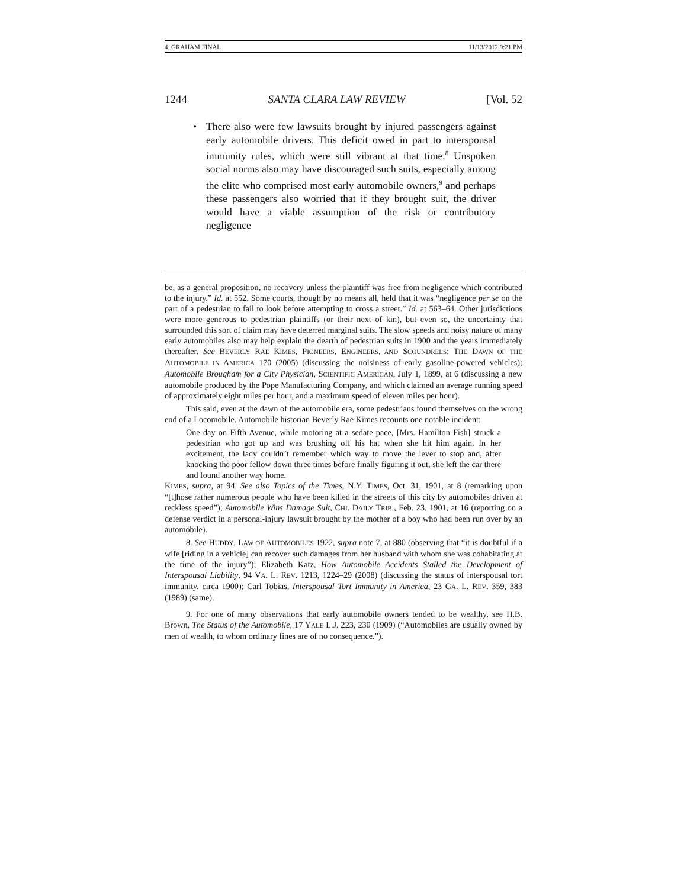4_GRAHAM FINAL 11/13/2012 9:21 PM
1244 SANTA CLARA LAW REVIEW [Vol. 52
• There also were few lawsuits brought by injured passengers against early automobile drivers. This deficit owed in part to interspousal immunity rules, which were still vibrant at that time.<sup>8</sup> Unspoken social norms also may have discouraged such suits, especially among the elite who comprised most early automobile owners,<sup>9</sup> and perhaps these passengers also worried that if they brought suit, the driver would have a viable assumption of the risk or contributory negligence
be, as a general proposition, no recovery unless the plaintiff was free from negligence which contributed to the injury.” Id. at 552. Some courts, though by no means all, held that it was “negligence per se on the part of a pedestrian to fail to look before attempting to cross a street.” Id. at 563–64. Other jurisdictions were more generous to pedestrian plaintiffs (or their next of kin), but even so, the uncertainty that surrounded this sort of claim may have deterred marginal suits. The slow speeds and noisy nature of many early automobiles also may help explain the dearth of pedestrian suits in 1900 and the years immediately thereafter. See BEVERLY RAE KIMES, PIONEERS, ENGINEERS, AND SCOUNDRELS: THE DAWN OF THE AUTOMOBILE IN AMERICA 170 (2005) (discussing the noisiness of early gasoline-powered vehicles); Automobile Brougham for a City Physician, SCIENTIFIC AMERICAN, July 1, 1899, at 6 (discussing a new automobile produced by the Pope Manufacturing Company, and which claimed an average running speed of approximately eight miles per hour, and a maximum speed of eleven miles per hour).
This said, even at the dawn of the automobile era, some pedestrians found themselves on the wrong end of a Locomobile. Automobile historian Beverly Rae Kimes recounts one notable incident:
One day on Fifth Avenue, while motoring at a sedate pace, [Mrs. Hamilton Fish] struck a pedestrian who got up and was brushing off his hat when she hit him again. In her excitement, the lady couldn’t remember which way to move the lever to stop and, after knocking the poor fellow down three times before finally figuring it out, she left the car there and found another way home.
KIMES, supra, at 94. See also Topics of the Times, N.Y. TIMES, Oct. 31, 1901, at 8 (remarking upon “[t]hose rather numerous people who have been killed in the streets of this city by automobiles driven at reckless speed”); Automobile Wins Damage Suit, CHI. DAILY TRIB., Feb. 23, 1901, at 16 (reporting on a defense verdict in a personal-injury lawsuit brought by the mother of a boy who had been run over by an automobile).
8. See HUDDY, LAW OF AUTOMOBILES 1922, supra note 7, at 880 (observing that “it is doubtful if a wife [riding in a vehicle] can recover such damages from her husband with whom she was cohabitating at the time of the injury”); Elizabeth Katz, How Automobile Accidents Stalled the Development of Interspousal Liability, 94 VA. L. REV. 1213, 1224–29 (2008) (discussing the status of interspousal tort immunity, circa 1900); Carl Tobias, Interspousal Tort Immunity in America, 23 GA. L. REV. 359, 383 (1989) (same).
9. For one of many observations that early automobile owners tended to be wealthy, see H.B. Brown, The Status of the Automobile, 17 YALE L.J. 223, 230 (1909) (“Automobiles are usually owned by men of wealth, to whom ordinary fines are of no consequence.”).